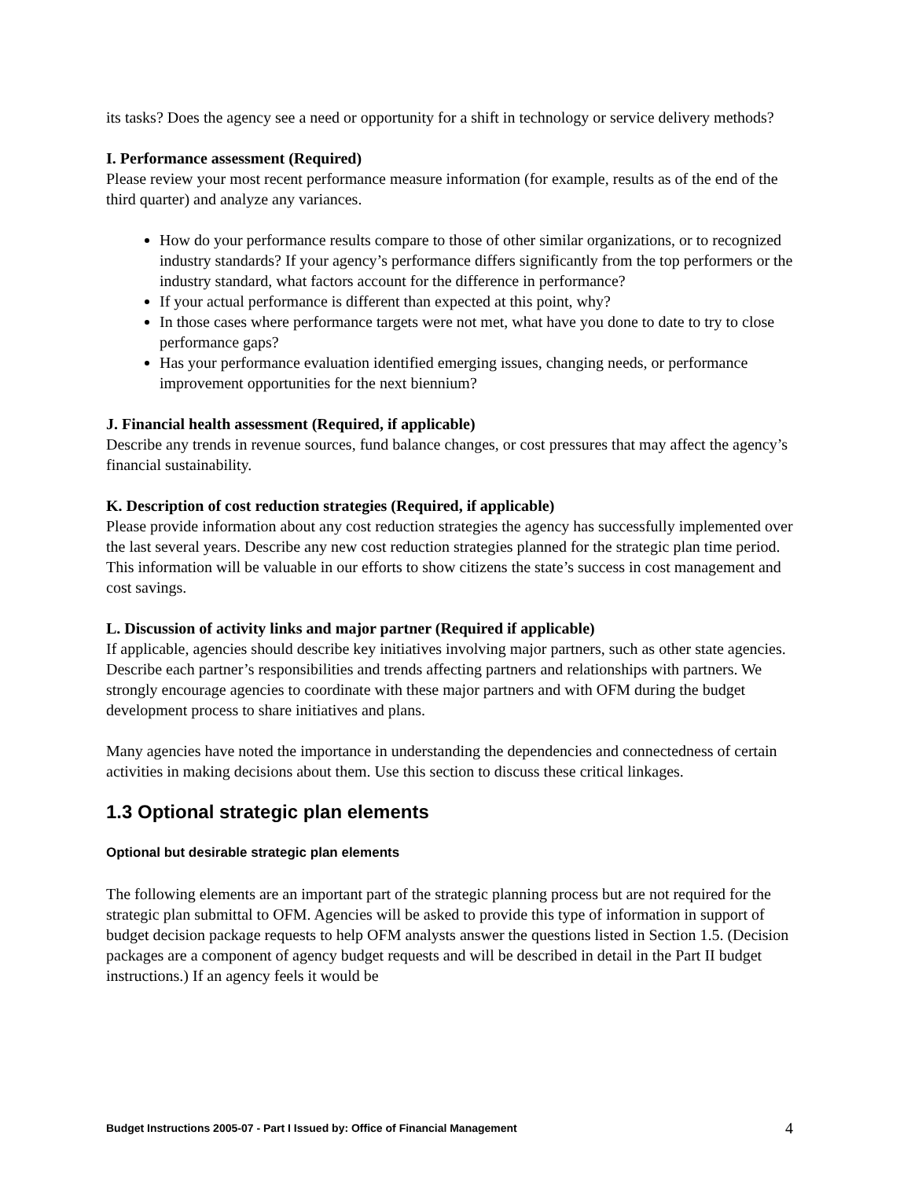its tasks? Does the agency see a need or opportunity for a shift in technology or service delivery methods?
I. Performance assessment (Required)
Please review your most recent performance measure information (for example, results as of the end of the third quarter) and analyze any variances.
How do your performance results compare to those of other similar organizations, or to recognized industry standards? If your agency’s performance differs significantly from the top performers or the industry standard, what factors account for the difference in performance?
If your actual performance is different than expected at this point, why?
In those cases where performance targets were not met, what have you done to date to try to close performance gaps?
Has your performance evaluation identified emerging issues, changing needs, or performance improvement opportunities for the next biennium?
J. Financial health assessment (Required, if applicable)
Describe any trends in revenue sources, fund balance changes, or cost pressures that may affect the agency’s financial sustainability.
K. Description of cost reduction strategies (Required, if applicable)
Please provide information about any cost reduction strategies the agency has successfully implemented over the last several years. Describe any new cost reduction strategies planned for the strategic plan time period. This information will be valuable in our efforts to show citizens the state’s success in cost management and cost savings.
L. Discussion of activity links and major partner (Required if applicable)
If applicable, agencies should describe key initiatives involving major partners, such as other state agencies. Describe each partner’s responsibilities and trends affecting partners and relationships with partners. We strongly encourage agencies to coordinate with these major partners and with OFM during the budget development process to share initiatives and plans.
Many agencies have noted the importance in understanding the dependencies and connectedness of certain activities in making decisions about them. Use this section to discuss these critical linkages.
1.3 Optional strategic plan elements
Optional but desirable strategic plan elements
The following elements are an important part of the strategic planning process but are not required for the strategic plan submittal to OFM. Agencies will be asked to provide this type of information in support of budget decision package requests to help OFM analysts answer the questions listed in Section 1.5. (Decision packages are a component of agency budget requests and will be described in detail in the Part II budget instructions.) If an agency feels it would be
Budget Instructions 2005-07 - Part I Issued by: Office of Financial Management 4